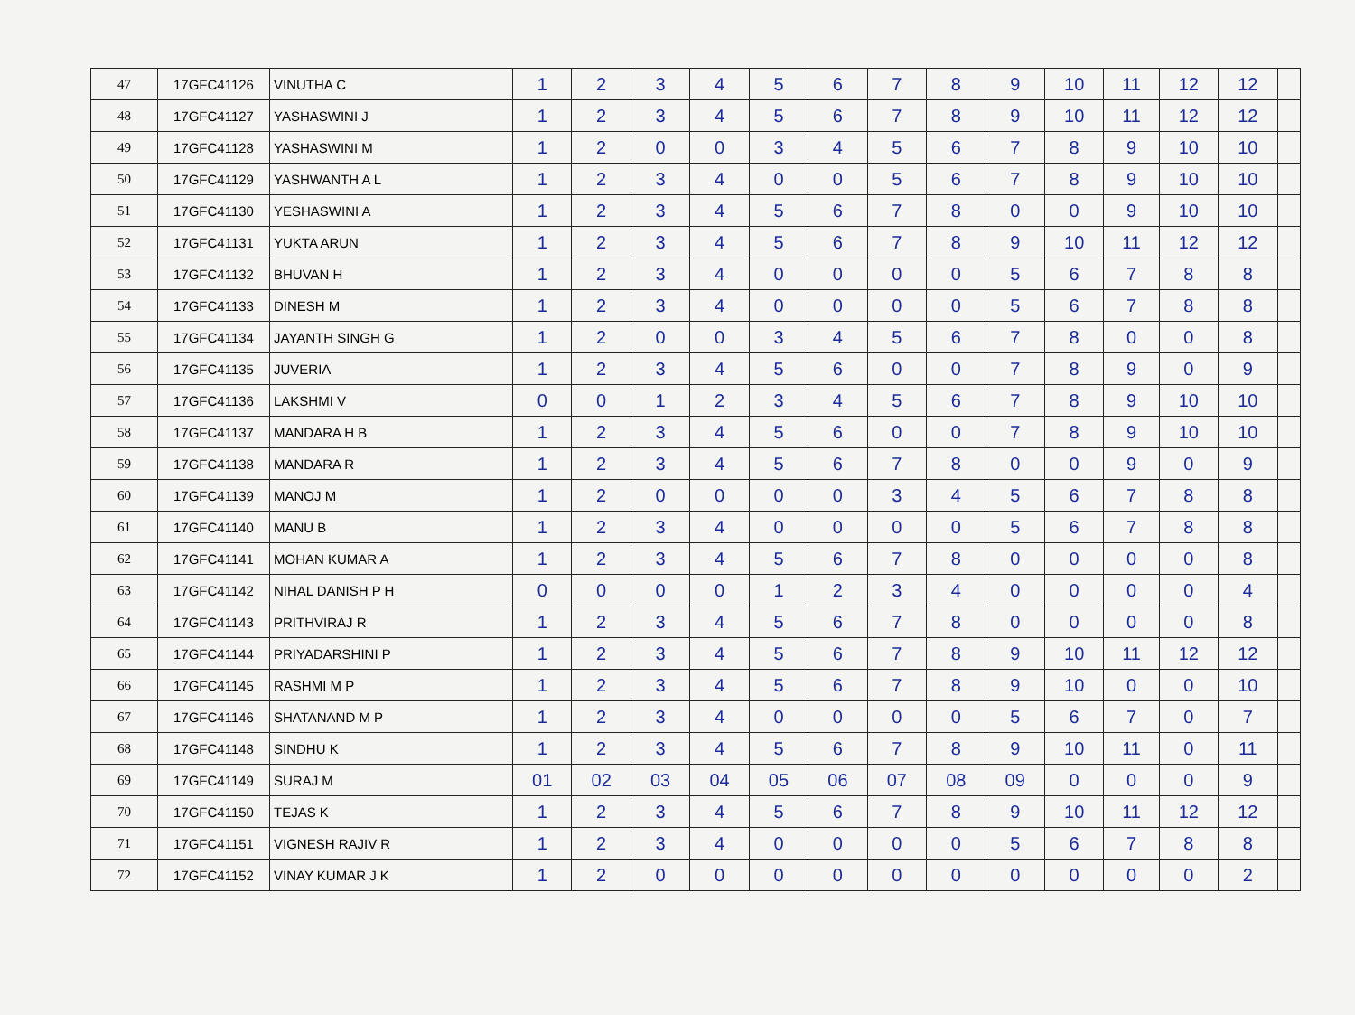| 47 | 17GFC41126 | VINUTHA C | 1 | 2 | 3 | 4 | 5 | 6 | 7 | 8 | 9 | 10 | 11 | 12 | 12 | |
| 48 | 17GFC41127 | YASHASWINI J | 1 | 2 | 3 | 4 | 5 | 6 | 7 | 8 | 9 | 10 | 11 | 12 | 12 | |
| 49 | 17GFC41128 | YASHASWINI M | 1 | 2 | 0 | 0 | 3 | 4 | 5 | 6 | 7 | 8 | 9 | 10 | 10 | |
| 50 | 17GFC41129 | YASHWANTH A L | 1 | 2 | 3 | 4 | 0 | 0 | 5 | 6 | 7 | 8 | 9 | 10 | 10 | |
| 51 | 17GFC41130 | YESHASWINI A | 1 | 2 | 3 | 4 | 5 | 6 | 7 | 8 | 0 | 0 | 9 | 10 | 10 | |
| 52 | 17GFC41131 | YUKTA ARUN | 1 | 2 | 3 | 4 | 5 | 6 | 7 | 8 | 9 | 10 | 11 | 12 | 12 | |
| 53 | 17GFC41132 | BHUVAN H | 1 | 2 | 3 | 4 | 0 | 0 | 0 | 0 | 5 | 6 | 7 | 8 | 8 | |
| 54 | 17GFC41133 | DINESH M | 1 | 2 | 3 | 4 | 0 | 0 | 0 | 0 | 5 | 6 | 7 | 8 | 8 | |
| 55 | 17GFC41134 | JAYANTH SINGH G | 1 | 2 | 0 | 0 | 3 | 4 | 5 | 6 | 7 | 8 | 0 | 0 | 8 | |
| 56 | 17GFC41135 | JUVERIA | 1 | 2 | 3 | 4 | 5 | 6 | 0 | 0 | 7 | 8 | 9 | 0 | 9 | |
| 57 | 17GFC41136 | LAKSHMI V | 0 | 0 | 1 | 2 | 3 | 4 | 5 | 6 | 7 | 8 | 9 | 10 | 10 | |
| 58 | 17GFC41137 | MANDARA H B | 1 | 2 | 3 | 4 | 5 | 6 | 0 | 0 | 7 | 8 | 9 | 10 | 10 | |
| 59 | 17GFC41138 | MANDARA R | 1 | 2 | 3 | 4 | 5 | 6 | 7 | 8 | 0 | 0 | 9 | 0 | 9 | |
| 60 | 17GFC41139 | MANOJ M | 1 | 2 | 0 | 0 | 0 | 0 | 3 | 4 | 5 | 6 | 7 | 8 | 8 | |
| 61 | 17GFC41140 | MANU B | 1 | 2 | 3 | 4 | 0 | 0 | 0 | 0 | 5 | 6 | 7 | 8 | 8 | |
| 62 | 17GFC41141 | MOHAN KUMAR A | 1 | 2 | 3 | 4 | 5 | 6 | 7 | 8 | 0 | 0 | 0 | 0 | 8 | |
| 63 | 17GFC41142 | NIHAL DANISH P H | 0 | 0 | 0 | 0 | 1 | 2 | 3 | 4 | 0 | 0 | 0 | 0 | 4 | |
| 64 | 17GFC41143 | PRITHVIRAJ R | 1 | 2 | 3 | 4 | 5 | 6 | 7 | 8 | 0 | 0 | 0 | 0 | 8 | |
| 65 | 17GFC41144 | PRIYADARSHINI P | 1 | 2 | 3 | 4 | 5 | 6 | 7 | 8 | 9 | 10 | 11 | 12 | 12 | |
| 66 | 17GFC41145 | RASHMI M P | 1 | 2 | 3 | 4 | 5 | 6 | 7 | 8 | 9 | 10 | 0 | 0 | 10 | |
| 67 | 17GFC41146 | SHATANAND M P | 1 | 2 | 3 | 4 | 0 | 0 | 0 | 0 | 5 | 6 | 7 | 0 | 7 | |
| 68 | 17GFC41148 | SINDHU K | 1 | 2 | 3 | 4 | 5 | 6 | 7 | 8 | 9 | 10 | 11 | 0 | 11 | |
| 69 | 17GFC41149 | SURAJ M | 01 | 02 | 03 | 04 | 05 | 06 | 07 | 08 | 09 | 0 | 0 | 0 | 9 | |
| 70 | 17GFC41150 | TEJAS K | 1 | 2 | 3 | 4 | 5 | 6 | 7 | 8 | 9 | 10 | 11 | 12 | 12 | |
| 71 | 17GFC41151 | VIGNESH RAJIV R | 1 | 2 | 3 | 4 | 0 | 0 | 0 | 0 | 5 | 6 | 7 | 8 | 8 | |
| 72 | 17GFC41152 | VINAY KUMAR J K | 1 | 2 | 0 | 0 | 0 | 0 | 0 | 0 | 0 | 0 | 0 | 0 | 2 | |